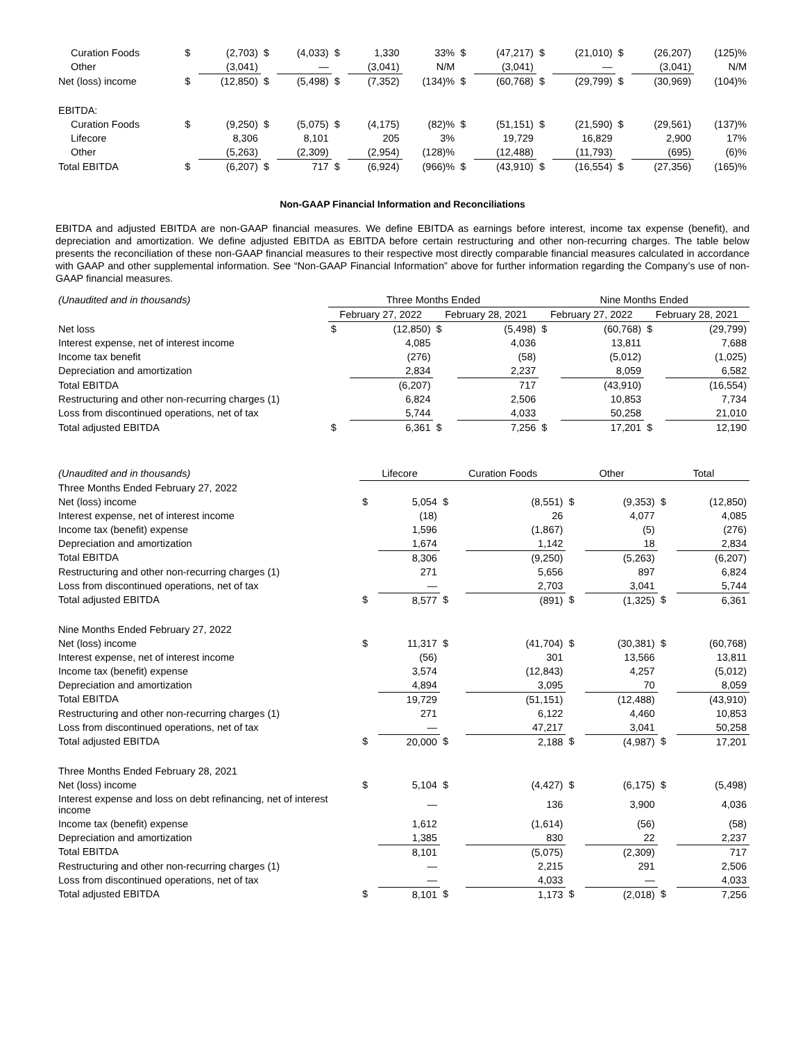| Curation Foods | $ | (2,703) | $ | (4,033) | $ | 1,330 | 33% | $ | (47,217) | $ | (21,010) | $ | (26,207) | (125)% |
| Other | | (3,041) | | — | | (3,041) | N/M | | (3,041) | | — | | (3,041) | N/M |
| Net (loss) income | $ | (12,850) | $ | (5,498) | $ | (7,352) | (134)% | $ | (60,768) | $ | (29,799) | $ | (30,969) | (104)% |
| EBITDA: | | | | | | | | | | | | | | |
| Curation Foods | $ | (9,250) | $ | (5,075) | $ | (4,175) | (82)% | $ | (51,151) | $ | (21,590) | $ | (29,561) | (137)% |
| Lifecore | | 8,306 | | 8,101 | | 205 | 3% | | 19,729 | | 16,829 | | 2,900 | 17% |
| Other | | (5,263) | | (2,309) | | (2,954) | (128)% | | (12,488) | | (11,793) | | (695) | (6)% |
| Total EBITDA | $ | (6,207) | $ | 717 | $ | (6,924) | (966)% | $ | (43,910) | $ | (16,554) | $ | (27,356) | (165)% |
Non-GAAP Financial Information and Reconciliations
EBITDA and adjusted EBITDA are non-GAAP financial measures. We define EBITDA as earnings before interest, income tax expense (benefit), and depreciation and amortization. We define adjusted EBITDA as EBITDA before certain restructuring and other non-recurring charges. The table below presents the reconciliation of these non-GAAP financial measures to their respective most directly comparable financial measures calculated in accordance with GAAP and other supplemental information. See “Non-GAAP Financial Information” above for further information regarding the Company’s use of non-GAAP financial measures.
| (Unaudited and in thousands) | Three Months Ended | | | | Nine Months Ended | | | |
| | February 27, 2022 | | February 28, 2021 | | February 27, 2022 | | February 28, 2021 | |
| Net loss | $ | (12,850) | $ | (5,498) | $ | (60,768) | $ | (29,799) |
| Interest expense, net of interest income | | 4,085 | | 4,036 | | 13,811 | | 7,688 |
| Income tax benefit | | (276) | | (58) | | (5,012) | | (1,025) |
| Depreciation and amortization | | 2,834 | | 2,237 | | 8,059 | | 6,582 |
| Total EBITDA | | (6,207) | | 717 | | (43,910) | | (16,554) |
| Restructuring and other non-recurring charges (1) | | 6,824 | | 2,506 | | 10,853 | | 7,734 |
| Loss from discontinued operations, net of tax | | 5,744 | | 4,033 | | 50,258 | | 21,010 |
| Total adjusted EBITDA | $ | 6,361 | $ | 7,256 | $ | 17,201 | $ | 12,190 |
| (Unaudited and in thousands) | Lifecore | | Curation Foods | | Other | | Total | |
| Three Months Ended February 27, 2022 | | | | | | | | |
| Net (loss) income | $ | 5,054 | $ | (8,551) | $ | (9,353) | $ | (12,850) |
| Interest expense, net of interest income | | (18) | | 26 | | 4,077 | | 4,085 |
| Income tax (benefit) expense | | 1,596 | | (1,867) | | (5) | | (276) |
| Depreciation and amortization | | 1,674 | | 1,142 | | 18 | | 2,834 |
| Total EBITDA | | 8,306 | | (9,250) | | (5,263) | | (6,207) |
| Restructuring and other non-recurring charges (1) | | 271 | | 5,656 | | 897 | | 6,824 |
| Loss from discontinued operations, net of tax | | — | | 2,703 | | 3,041 | | 5,744 |
| Total adjusted EBITDA | $ | 8,577 | $ | (891) | $ | (1,325) | $ | 6,361 |
| Nine Months Ended February 27, 2022 | | | | | | | | |
| Net (loss) income | $ | 11,317 | $ | (41,704) | $ | (30,381) | $ | (60,768) |
| Interest expense, net of interest income | | (56) | | 301 | | 13,566 | | 13,811 |
| Income tax (benefit) expense | | 3,574 | | (12,843) | | 4,257 | | (5,012) |
| Depreciation and amortization | | 4,894 | | 3,095 | | 70 | | 8,059 |
| Total EBITDA | | 19,729 | | (51,151) | | (12,488) | | (43,910) |
| Restructuring and other non-recurring charges (1) | | 271 | | 6,122 | | 4,460 | | 10,853 |
| Loss from discontinued operations, net of tax | | — | | 47,217 | | 3,041 | | 50,258 |
| Total adjusted EBITDA | $ | 20,000 | $ | 2,188 | $ | (4,987) | $ | 17,201 |
| Three Months Ended February 28, 2021 | | | | | | | | |
| Net (loss) income | $ | 5,104 | $ | (4,427) | $ | (6,175) | $ | (5,498) |
| Interest expense and loss on debt refinancing, net of interest income | | — | | 136 | | 3,900 | | 4,036 |
| Income tax (benefit) expense | | 1,612 | | (1,614) | | (56) | | (58) |
| Depreciation and amortization | | 1,385 | | 830 | | 22 | | 2,237 |
| Total EBITDA | | 8,101 | | (5,075) | | (2,309) | | 717 |
| Restructuring and other non-recurring charges (1) | | — | | 2,215 | | 291 | | 2,506 |
| Loss from discontinued operations, net of tax | | — | | 4,033 | | — | | 4,033 |
| Total adjusted EBITDA | $ | 8,101 | $ | 1,173 | $ | (2,018) | $ | 7,256 |